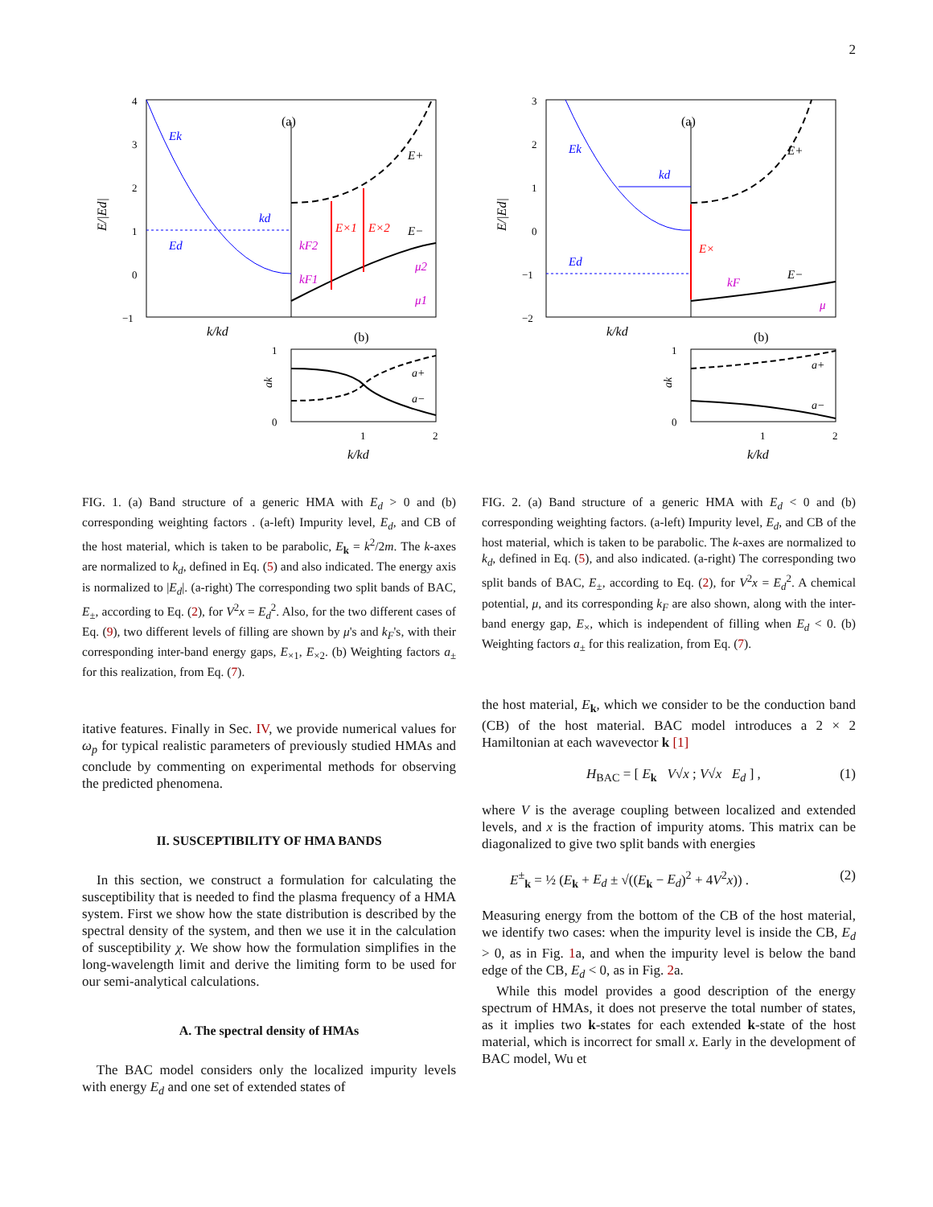2
Ek
Ed
kd
E+
E−
E×1
E×2
kF2
kF1
μ2
μ1
(a)
4
3
2
1
0
−1
E/|Ed|
k/kd
(b)
a+
a−
ak
1
0
1
2
k/kd
FIG. 1. (a) Band structure of a generic HMA with E<sub>d</sub> > 0 and (b) corresponding weighting factors . (a-left) Impurity level, E<sub>d</sub>, and CB of the host material, which is taken to be parabolic, E<sub>k</sub> = k<sup>2</sup>/2m. The k-axes are normalized to k<sub>d</sub>, defined in Eq. (5) and also indicated. The energy axis is normalized to |E<sub>d</sub>|. (a-right) The corresponding two split bands of BAC, E<sub>±</sub>, according to Eq. (2), for V<sup>2</sup>x = E<sub>d</sub><sup>2</sup>. Also, for the two different cases of Eq. (9), two different levels of filling are shown by μ's and k<sub>F</sub>'s, with their corresponding inter-band energy gaps, E<sub>×1</sub>, E<sub>×2</sub>. (b) Weighting factors a<sub>±</sub> for this realization, from Eq. (7).
itative features. Finally in Sec. IV, we provide numerical values for ω<sub>p</sub> for typical realistic parameters of previously studied HMAs and conclude by commenting on experimental methods for observing the predicted phenomena.
II. SUSCEPTIBILITY OF HMA BANDS
In this section, we construct a formulation for calculating the susceptibility that is needed to find the plasma frequency of a HMA system. First we show how the state distribution is described by the spectral density of the system, and then we use it in the calculation of susceptibility χ. We show how the formulation simplifies in the long-wavelength limit and derive the limiting form to be used for our semi-analytical calculations.
A. The spectral density of HMAs
The BAC model considers only the localized impurity levels with energy E<sub>d</sub> and one set of extended states of
Ek
Ed
kd
E+
E−
E×
kF
μ
(a)
3
2
1
0
−1
−2
E/|Ed|
k/kd
(b)
a+
a−
ak
1
0
1
2
k/kd
FIG. 2. (a) Band structure of a generic HMA with E<sub>d</sub> < 0 and (b) corresponding weighting factors. (a-left) Impurity level, E<sub>d</sub>, and CB of the host material, which is taken to be parabolic. The k-axes are normalized to k<sub>d</sub>, defined in Eq. (5), and also indicated. (a-right) The corresponding two split bands of BAC, E<sub>±</sub>, according to Eq. (2), for V<sup>2</sup>x = E<sub>d</sub><sup>2</sup>. A chemical potential, μ, and its corresponding k<sub>F</sub> are also shown, along with the inter-band energy gap, E<sub>×</sub>, which is independent of filling when E<sub>d</sub> < 0. (b) Weighting factors a<sub>±</sub> for this realization, from Eq. (7).
the host material, E<sub>k</sub>, which we consider to be the conduction band (CB) of the host material. BAC model introduces a 2 × 2 Hamiltonian at each wavevector k [1]
H<sub>BAC</sub> = [ E<sub>k</sub> V√x ; V√x E<sub>d</sub> ] , (1)
where V is the average coupling between localized and extended levels, and x is the fraction of impurity atoms. This matrix can be diagonalized to give two split bands with energies
E<sup>±</sup><sub>k</sub> = ½ (E<sub>k</sub> + E<sub>d</sub> ± √((E<sub>k</sub> − E<sub>d</sub>)<sup>2</sup> + 4V<sup>2</sup>x)) . (2)
Measuring energy from the bottom of the CB of the host material, we identify two cases: when the impurity level is inside the CB, E<sub>d</sub> > 0, as in Fig. 1a, and when the impurity level is below the band edge of the CB, E<sub>d</sub> < 0, as in Fig. 2a.
While this model provides a good description of the energy spectrum of HMAs, it does not preserve the total number of states, as it implies two k-states for each extended k-state of the host material, which is incorrect for small x. Early in the development of BAC model, Wu et